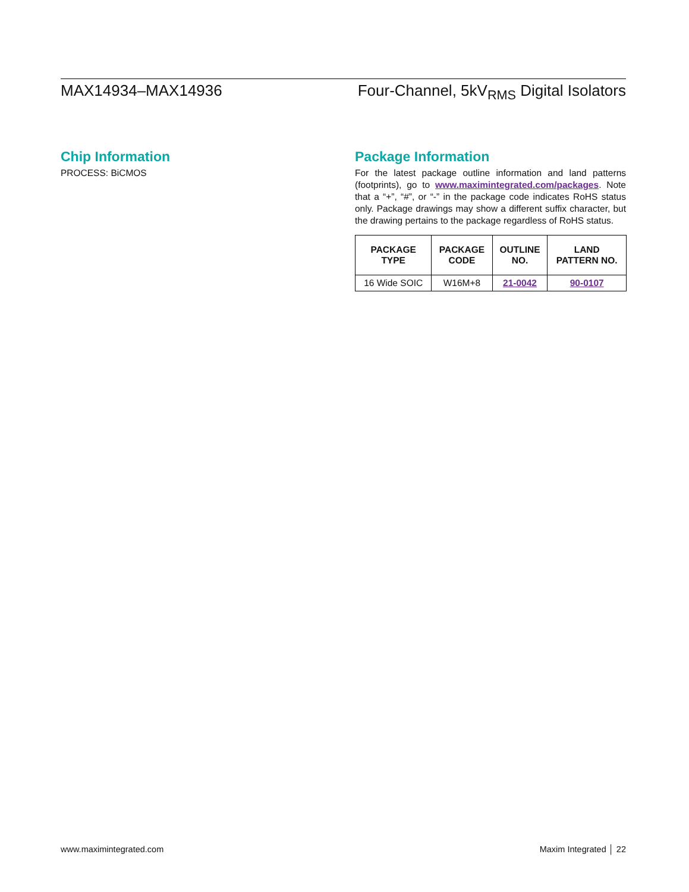MAX14934–MAX14936 Four-Channel, 5kV<sub>RMS</sub> Digital Isolators
Chip Information
PROCESS: BiCMOS
Package Information
For the latest package outline information and land patterns (footprints), go to www.maximintegrated.com/packages. Note that a “+”, “#”, or “-” in the package code indicates RoHS status only. Package drawings may show a different suffix character, but the drawing pertains to the package regardless of RoHS status.
| PACKAGE TYPE | PACKAGE CODE | OUTLINE NO. | LAND PATTERN NO. |
| --- | --- | --- | --- |
| 16 Wide SOIC | W16M+8 | 21-0042 | 90-0107 |
www.maximintegrated.com Maxim Integrated │ 22